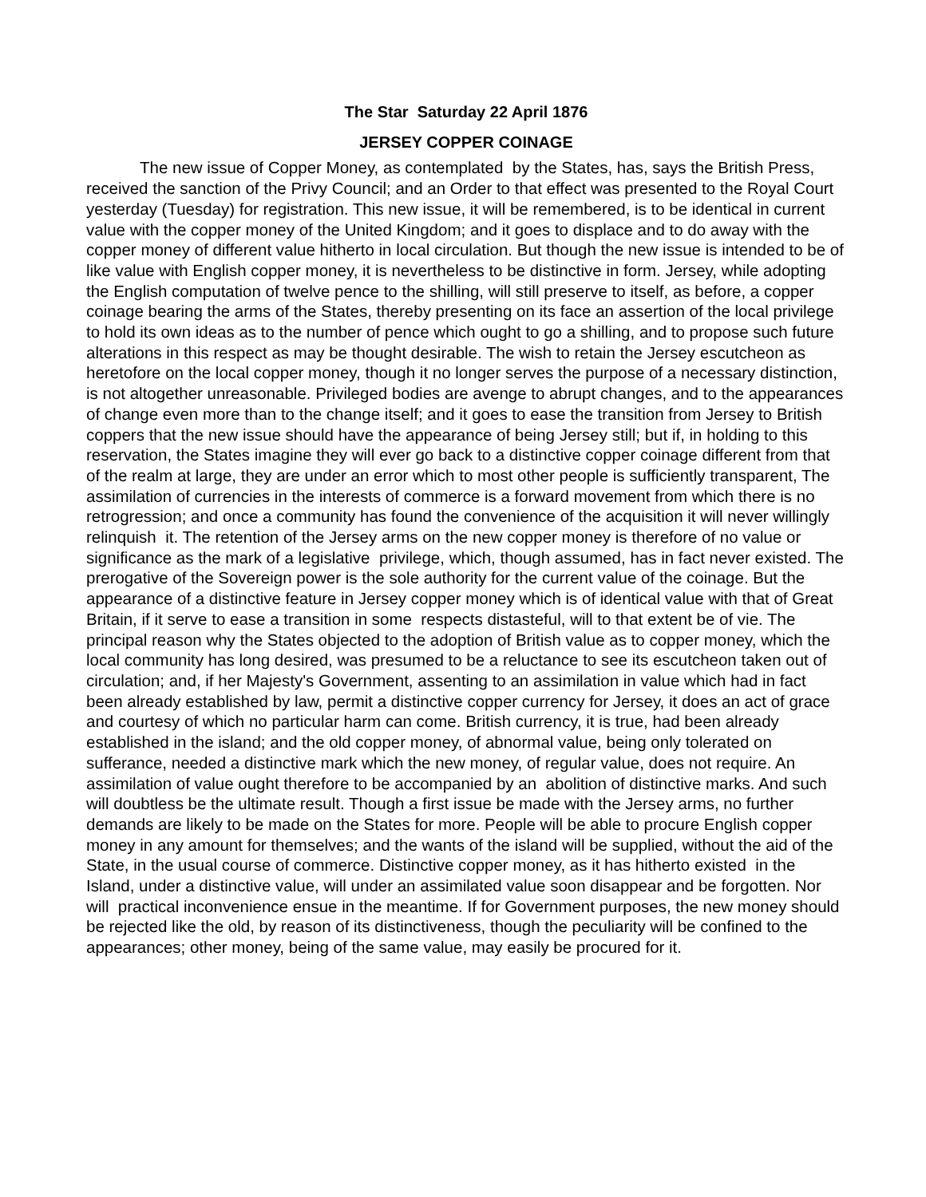The Star Saturday 22 April 1876
JERSEY COPPER COINAGE
The new issue of Copper Money, as contemplated by the States, has, says the British Press, received the sanction of the Privy Council; and an Order to that effect was presented to the Royal Court yesterday (Tuesday) for registration. This new issue, it will be remembered, is to be identical in current value with the copper money of the United Kingdom; and it goes to displace and to do away with the copper money of different value hitherto in local circulation. But though the new issue is intended to be of like value with English copper money, it is nevertheless to be distinctive in form. Jersey, while adopting the English computation of twelve pence to the shilling, will still preserve to itself, as before, a copper coinage bearing the arms of the States, thereby presenting on its face an assertion of the local privilege to hold its own ideas as to the number of pence which ought to go a shilling, and to propose such future alterations in this respect as may be thought desirable. The wish to retain the Jersey escutcheon as heretofore on the local copper money, though it no longer serves the purpose of a necessary distinction, is not altogether unreasonable. Privileged bodies are avenge to abrupt changes, and to the appearances of change even more than to the change itself; and it goes to ease the transition from Jersey to British coppers that the new issue should have the appearance of being Jersey still; but if, in holding to this reservation, the States imagine they will ever go back to a distinctive copper coinage different from that of the realm at large, they are under an error which to most other people is sufficiently transparent, The assimilation of currencies in the interests of commerce is a forward movement from which there is no retrogression; and once a community has found the convenience of the acquisition it will never willingly relinquish it. The retention of the Jersey arms on the new copper money is therefore of no value or significance as the mark of a legislative privilege, which, though assumed, has in fact never existed. The prerogative of the Sovereign power is the sole authority for the current value of the coinage. But the appearance of a distinctive feature in Jersey copper money which is of identical value with that of Great Britain, if it serve to ease a transition in some respects distasteful, will to that extent be of vie. The principal reason why the States objected to the adoption of British value as to copper money, which the local community has long desired, was presumed to be a reluctance to see its escutcheon taken out of circulation; and, if her Majesty's Government, assenting to an assimilation in value which had in fact been already established by law, permit a distinctive copper currency for Jersey, it does an act of grace and courtesy of which no particular harm can come. British currency, it is true, had been already established in the island; and the old copper money, of abnormal value, being only tolerated on sufferance, needed a distinctive mark which the new money, of regular value, does not require. An assimilation of value ought therefore to be accompanied by an abolition of distinctive marks. And such will doubtless be the ultimate result. Though a first issue be made with the Jersey arms, no further demands are likely to be made on the States for more. People will be able to procure English copper money in any amount for themselves; and the wants of the island will be supplied, without the aid of the State, in the usual course of commerce. Distinctive copper money, as it has hitherto existed in the Island, under a distinctive value, will under an assimilated value soon disappear and be forgotten. Nor will practical inconvenience ensue in the meantime. If for Government purposes, the new money should be rejected like the old, by reason of its distinctiveness, though the peculiarity will be confined to the appearances; other money, being of the same value, may easily be procured for it.